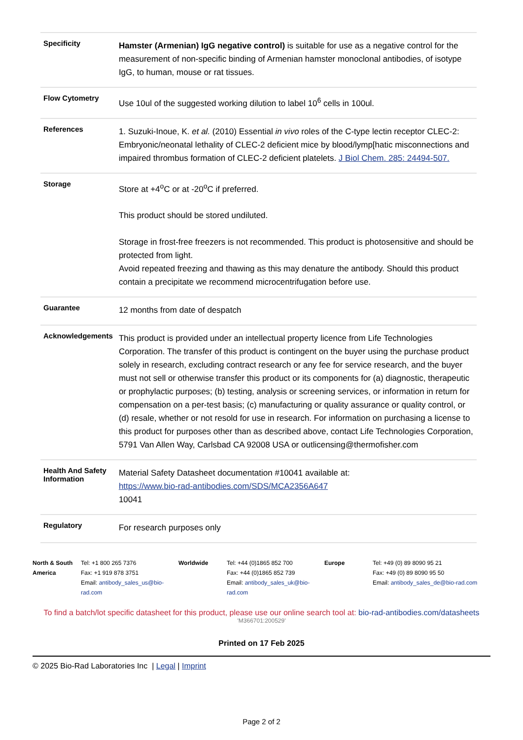| Specificity | Hamster (Armenian) IgG negative control) is suitable for use as a negative control for the measurement of non-specific binding of Armenian hamster monoclonal antibodies, of isotype IgG, to human, mouse or rat tissues. |
| Flow Cytometry | Use 10ul of the suggested working dilution to label 10<sup>6</sup> cells in 100ul. |
| References | 1. Suzuki-Inoue, K. et al. (2010) Essential in vivo roles of the C-type lectin receptor CLEC-2: Embryonic/neonatal lethality of CLEC-2 deficient mice by blood/lymp[hatic misconnections and impaired thrombus formation of CLEC-2 deficient platelets. J Biol Chem. 285: 24494-507. |
| Storage | Store at +4<sup>o</sup>C or at -20<sup>o</sup>C if preferred. This product should be stored undiluted. Storage in frost-free freezers is not recommended. This product is photosensitive and should be protected from light. Avoid repeated freezing and thawing as this may denature the antibody. Should this product contain a precipitate we recommend microcentrifugation before use. |
| Guarantee | 12 months from date of despatch |
| Acknowledgements | This product is provided under an intellectual property licence from Life Technologies Corporation. The transfer of this product is contingent on the buyer using the purchase product solely in research, excluding contract research or any fee for service research, and the buyer must not sell or otherwise transfer this product or its components for (a) diagnostic, therapeutic or prophylactic purposes; (b) testing, analysis or screening services, or information in return for compensation on a per-test basis; (c) manufacturing or quality assurance or quality control, or (d) resale, whether or not resold for use in research. For information on purchasing a license to this product for purposes other than as described above, contact Life Technologies Corporation, 5791 Van Allen Way, Carlsbad CA 92008 USA or outlicensing@thermofisher.com |
| Health And Safety Information | Material Safety Datasheet documentation #10041 available at: https://www.bio-rad-antibodies.com/SDS/MCA2356A647 10041 |
| Regulatory | For research purposes only |
| North & South America | Tel: +1 800 265 7376 Fax: +1 919 878 3751 Email: antibody_sales_us@bio-rad.com | Worldwide | Tel: +44 (0)1865 852 700 Fax: +44 (0)1865 852 739 Email: antibody_sales_uk@bio-rad.com | Europe | Tel: +49 (0) 89 8090 95 21 Fax: +49 (0) 89 8090 95 50 Email: antibody_sales_de@bio-rad.com |
To find a batch/lot specific datasheet for this product, please use our online search tool at: bio-rad-antibodies.com/datasheets
'M366701:200529'
Printed on 17 Feb 2025
© 2025 Bio-Rad Laboratories Inc | Legal | Imprint
Page 2 of 2